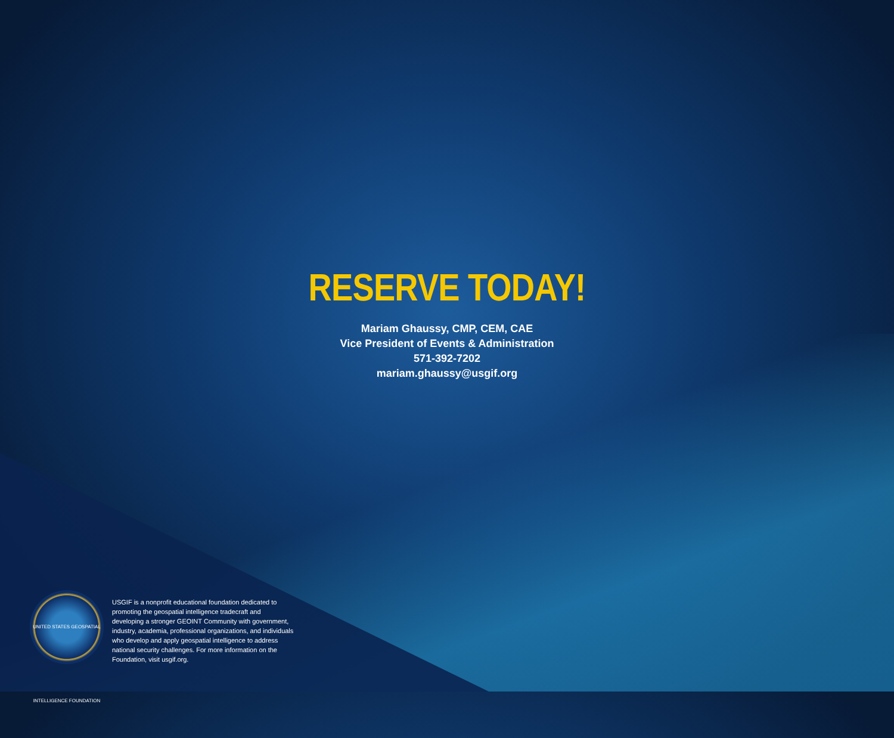RESERVE TODAY!
Mariam Ghaussy, CMP, CEM, CAE
Vice President of Events & Administration
571-392-7202
mariam.ghaussy@usgif.org
UNITED STATES GEOSPATIAL INTELLIGENCE FOUNDATION
USGIF is a nonprofit educational foundation dedicated to promoting the geospatial intelligence tradecraft and developing a stronger GEOINT Community with government, industry, academia, professional organizations, and individuals who develop and apply geospatial intelligence to address national security challenges. For more information on the Foundation, visit usgif.org.